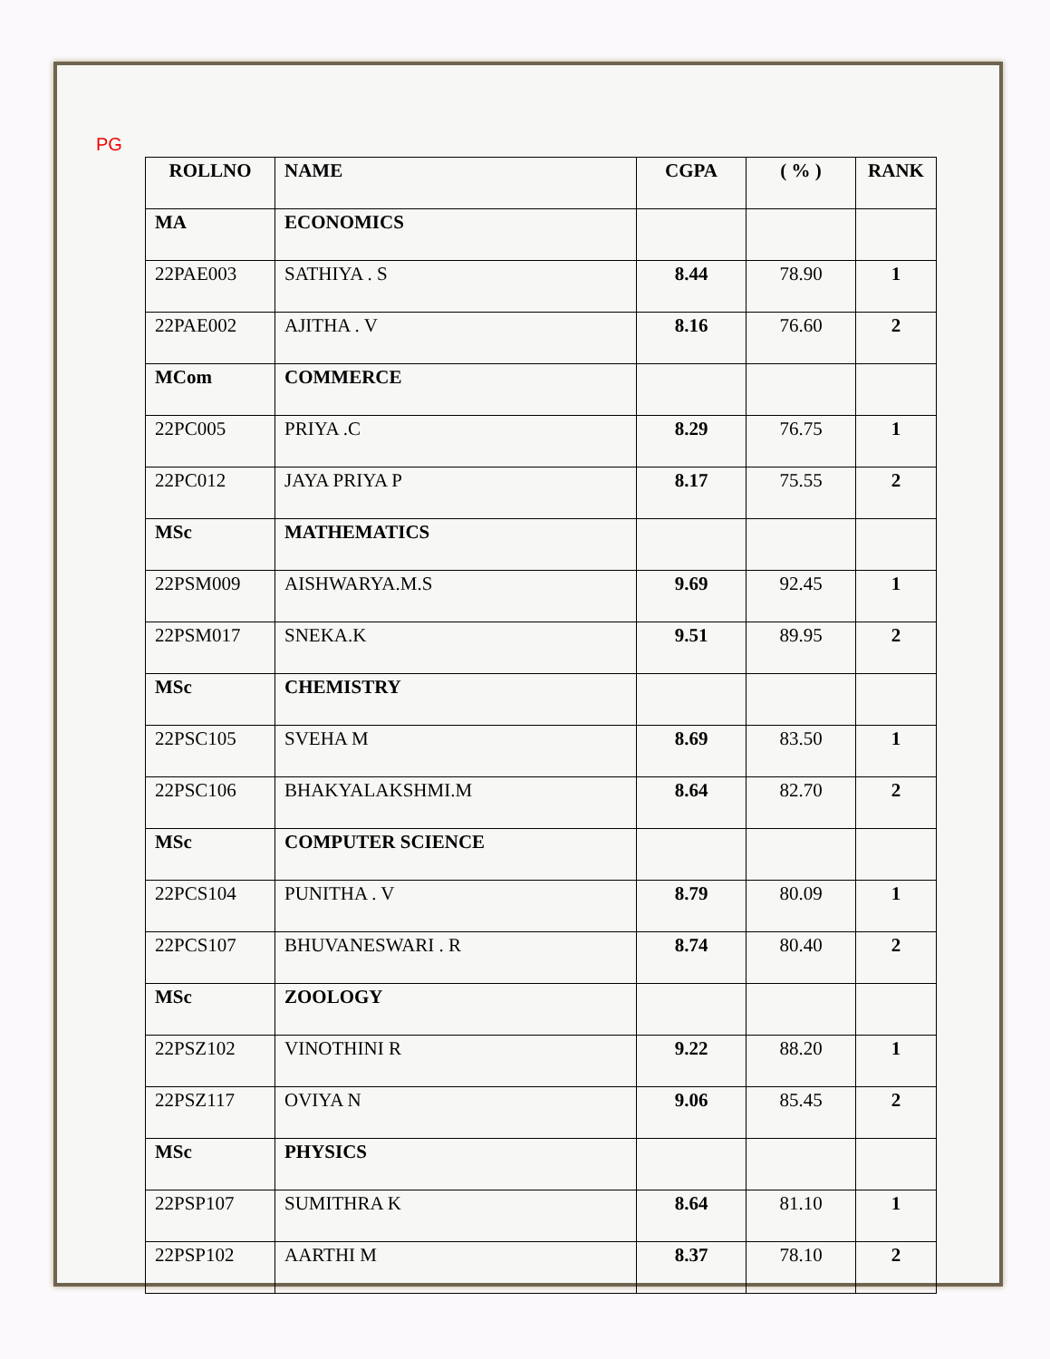PG
| ROLLNO | NAME | CGPA | ( % ) | RANK |
| --- | --- | --- | --- | --- |
| MA | ECONOMICS | | | |
| 22PAE003 | SATHIYA . S | 8.44 | 78.90 | 1 |
| 22PAE002 | AJITHA . V | 8.16 | 76.60 | 2 |
| MCom | COMMERCE | | | |
| 22PC005 | PRIYA .C | 8.29 | 76.75 | 1 |
| 22PC012 | JAYA PRIYA P | 8.17 | 75.55 | 2 |
| MSc | MATHEMATICS | | | |
| 22PSM009 | AISHWARYA.M.S | 9.69 | 92.45 | 1 |
| 22PSM017 | SNEKA.K | 9.51 | 89.95 | 2 |
| MSc | CHEMISTRY | | | |
| 22PSC105 | SVEHA M | 8.69 | 83.50 | 1 |
| 22PSC106 | BHAKYALAKSHMI.M | 8.64 | 82.70 | 2 |
| MSc | COMPUTER SCIENCE | | | |
| 22PCS104 | PUNITHA . V | 8.79 | 80.09 | 1 |
| 22PCS107 | BHUVANESWARI . R | 8.74 | 80.40 | 2 |
| MSc | ZOOLOGY | | | |
| 22PSZ102 | VINOTHINI R | 9.22 | 88.20 | 1 |
| 22PSZ117 | OVIYA N | 9.06 | 85.45 | 2 |
| MSc | PHYSICS | | | |
| 22PSP107 | SUMITHRA K | 8.64 | 81.10 | 1 |
| 22PSP102 | AARTHI M | 8.37 | 78.10 | 2 |